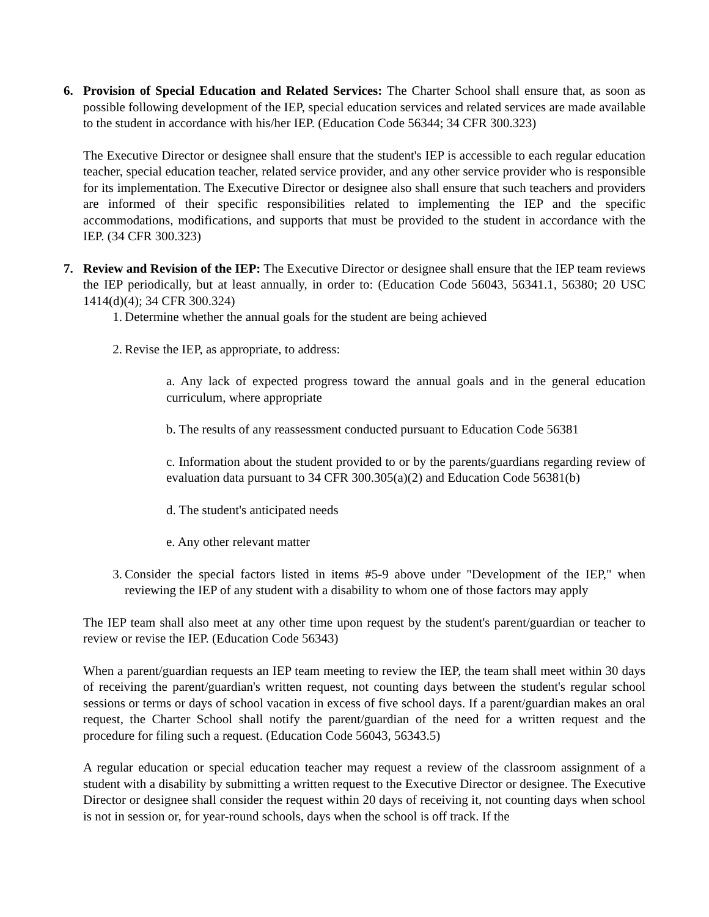6. Provision of Special Education and Related Services: The Charter School shall ensure that, as soon as possible following development of the IEP, special education services and related services are made available to the student in accordance with his/her IEP. (Education Code 56344; 34 CFR 300.323)
The Executive Director or designee shall ensure that the student's IEP is accessible to each regular education teacher, special education teacher, related service provider, and any other service provider who is responsible for its implementation. The Executive Director or designee also shall ensure that such teachers and providers are informed of their specific responsibilities related to implementing the IEP and the specific accommodations, modifications, and supports that must be provided to the student in accordance with the IEP. (34 CFR 300.323)
7. Review and Revision of the IEP: The Executive Director or designee shall ensure that the IEP team reviews the IEP periodically, but at least annually, in order to: (Education Code 56043, 56341.1, 56380; 20 USC 1414(d)(4); 34 CFR 300.324)
1. Determine whether the annual goals for the student are being achieved
2. Revise the IEP, as appropriate, to address:
a. Any lack of expected progress toward the annual goals and in the general education curriculum, where appropriate
b. The results of any reassessment conducted pursuant to Education Code 56381
c. Information about the student provided to or by the parents/guardians regarding review of evaluation data pursuant to 34 CFR 300.305(a)(2) and Education Code 56381(b)
d. The student's anticipated needs
e. Any other relevant matter
3. Consider the special factors listed in items #5-9 above under "Development of the IEP," when reviewing the IEP of any student with a disability to whom one of those factors may apply
The IEP team shall also meet at any other time upon request by the student's parent/guardian or teacher to review or revise the IEP. (Education Code 56343)
When a parent/guardian requests an IEP team meeting to review the IEP, the team shall meet within 30 days of receiving the parent/guardian's written request, not counting days between the student's regular school sessions or terms or days of school vacation in excess of five school days. If a parent/guardian makes an oral request, the Charter School shall notify the parent/guardian of the need for a written request and the procedure for filing such a request. (Education Code 56043, 56343.5)
A regular education or special education teacher may request a review of the classroom assignment of a student with a disability by submitting a written request to the Executive Director or designee. The Executive Director or designee shall consider the request within 20 days of receiving it, not counting days when school is not in session or, for year-round schools, days when the school is off track. If the